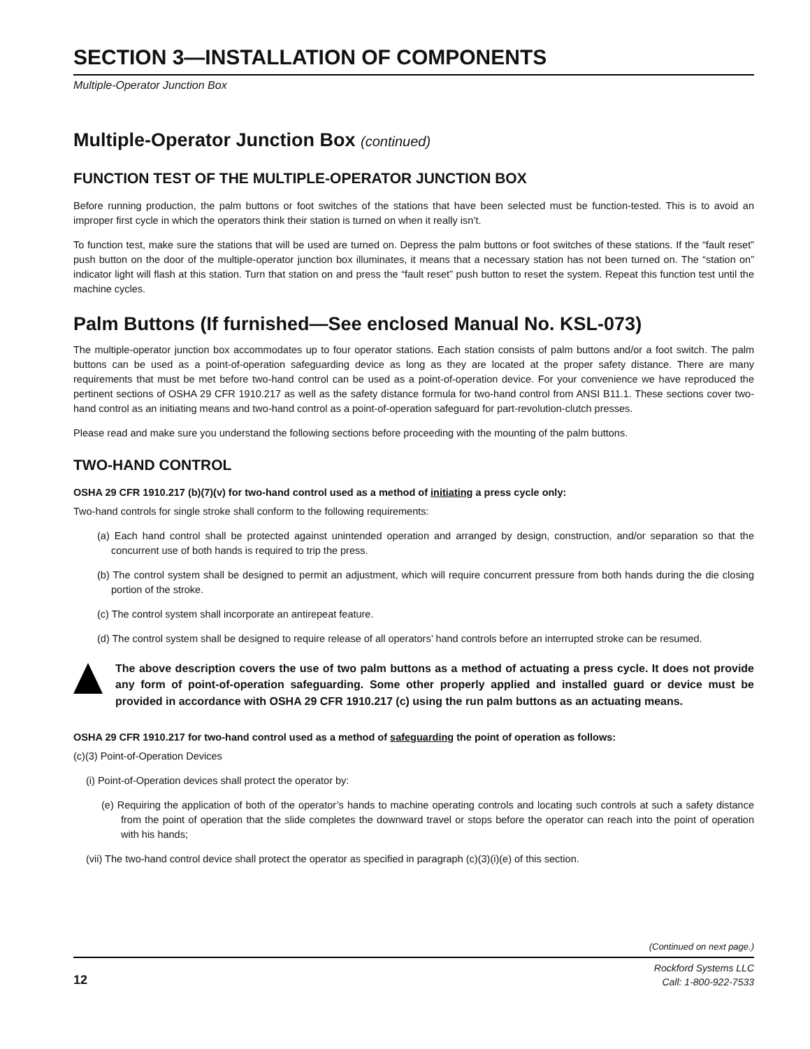SECTION 3—INSTALLATION OF COMPONENTS
Multiple-Operator Junction Box
Multiple-Operator Junction Box (continued)
FUNCTION TEST OF THE MULTIPLE-OPERATOR JUNCTION BOX
Before running production, the palm buttons or foot switches of the stations that have been selected must be function-tested. This is to avoid an improper first cycle in which the operators think their station is turned on when it really isn’t.
To function test, make sure the stations that will be used are turned on. Depress the palm buttons or foot switches of these stations. If the “fault reset” push button on the door of the multiple-operator junction box illuminates, it means that a necessary station has not been turned on. The “station on” indicator light will flash at this station. Turn that station on and press the “fault reset” push button to reset the system. Repeat this function test until the machine cycles.
Palm Buttons (If furnished—See enclosed Manual No. KSL-073)
The multiple-operator junction box accommodates up to four operator stations. Each station consists of palm buttons and/or a foot switch. The palm buttons can be used as a point-of-operation safeguarding device as long as they are located at the proper safety distance. There are many requirements that must be met before two-hand control can be used as a point-of-operation device. For your convenience we have reproduced the pertinent sections of OSHA 29 CFR 1910.217 as well as the safety distance formula for two-hand control from ANSI B11.1. These sections cover two-hand control as an initiating means and two-hand control as a point-of-operation safeguard for part-revolution-clutch presses.
Please read and make sure you understand the following sections before proceeding with the mounting of the palm buttons.
TWO-HAND CONTROL
OSHA 29 CFR 1910.217 (b)(7)(v) for two-hand control used as a method of initiating a press cycle only:
Two-hand controls for single stroke shall conform to the following requirements:
(a) Each hand control shall be protected against unintended operation and arranged by design, construction, and/or separation so that the concurrent use of both hands is required to trip the press.
(b) The control system shall be designed to permit an adjustment, which will require concurrent pressure from both hands during the die closing portion of the stroke.
(c) The control system shall incorporate an antirepeat feature.
(d) The control system shall be designed to require release of all operators’ hand controls before an interrupted stroke can be resumed.
The above description covers the use of two palm buttons as a method of actuating a press cycle. It does not provide any form of point-of-operation safeguarding. Some other properly applied and installed guard or device must be provided in accordance with OSHA 29 CFR 1910.217 (c) using the run palm buttons as an actuating means.
OSHA 29 CFR 1910.217 for two-hand control used as a method of safeguarding the point of operation as follows:
(c)(3) Point-of-Operation Devices
(i) Point-of-Operation devices shall protect the operator by:
(e) Requiring the application of both of the operator’s hands to machine operating controls and locating such controls at such a safety distance from the point of operation that the slide completes the downward travel or stops before the operator can reach into the point of operation with his hands;
(vii) The two-hand control device shall protect the operator as specified in paragraph (c)(3)(i)(e) of this section.
(Continued on next page.)
12
Rockford Systems LLC
Call: 1-800-922-7533